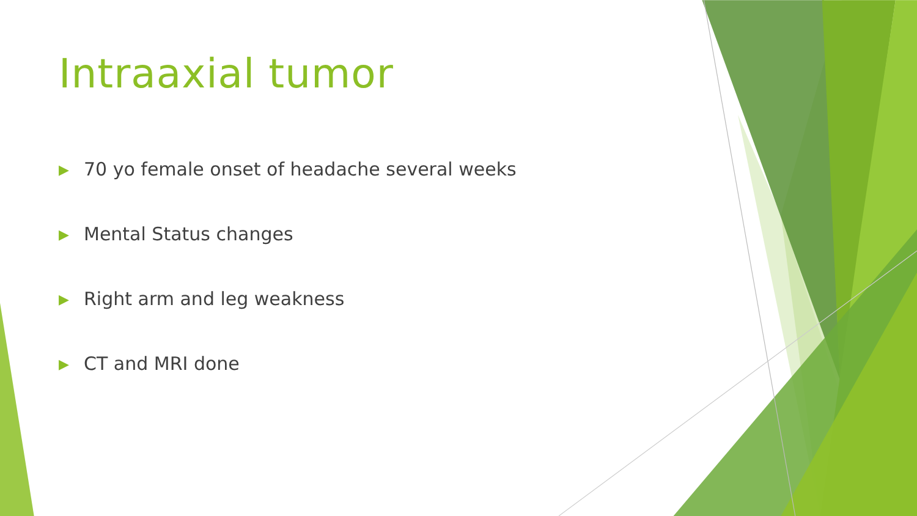Intraaxial tumor
▶ 70 yo female onset of headache several weeks
▶ Mental Status changes
▶ Right arm and leg weakness
▶ CT and MRI done